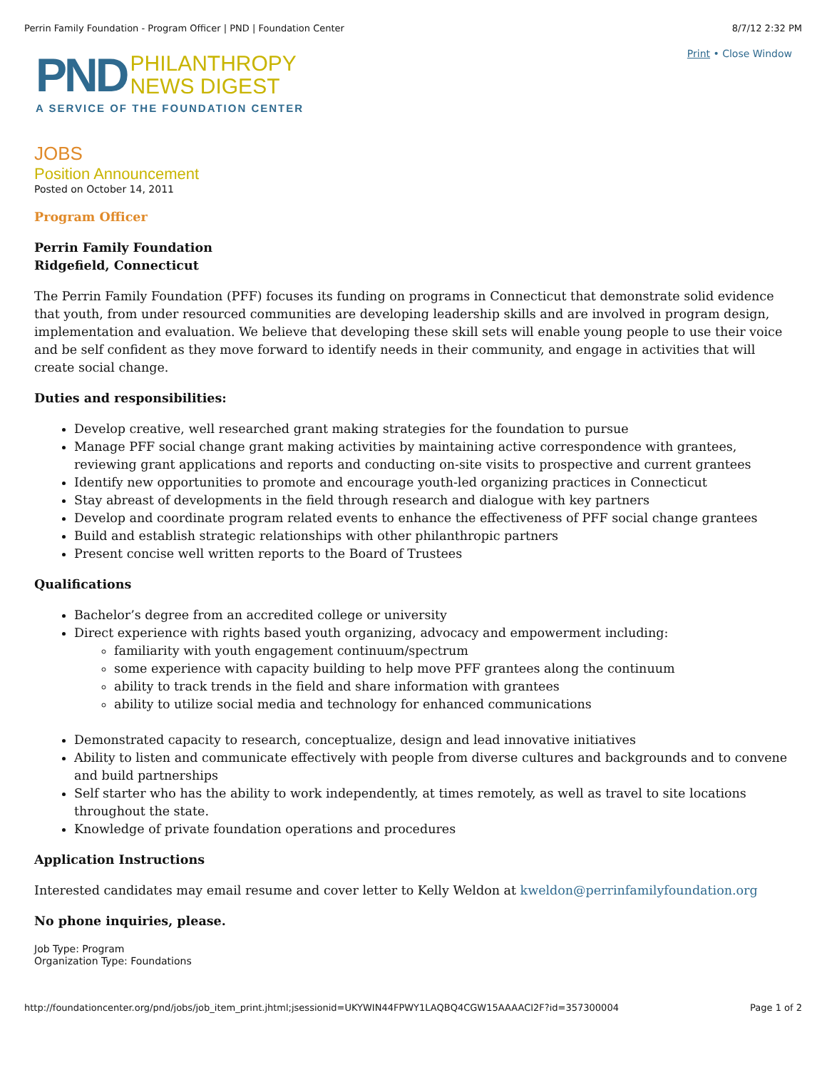Perrin Family Foundation - Program Officer | PND | Foundation Center 8/7/12 2:32 PM
PND PHILANTHROPY
NEWS DIGEST
A SERVICE OF THE FOUNDATION CENTER
Print • Close Window
JOBS
Position Announcement
Posted on October 14, 2011
Program Officer
Perrin Family Foundation
Ridgefield, Connecticut
The Perrin Family Foundation (PFF) focuses its funding on programs in Connecticut that demonstrate solid evidence that youth, from under resourced communities are developing leadership skills and are involved in program design, implementation and evaluation. We believe that developing these skill sets will enable young people to use their voice and be self confident as they move forward to identify needs in their community, and engage in activities that will create social change.
Duties and responsibilities:
Develop creative, well researched grant making strategies for the foundation to pursue
Manage PFF social change grant making activities by maintaining active correspondence with grantees, reviewing grant applications and reports and conducting on-site visits to prospective and current grantees
Identify new opportunities to promote and encourage youth-led organizing practices in Connecticut
Stay abreast of developments in the field through research and dialogue with key partners
Develop and coordinate program related events to enhance the effectiveness of PFF social change grantees
Build and establish strategic relationships with other philanthropic partners
Present concise well written reports to the Board of Trustees
Qualifications
Bachelor’s degree from an accredited college or university
Direct experience with rights based youth organizing, advocacy and empowerment including:
familiarity with youth engagement continuum/spectrum
some experience with capacity building to help move PFF grantees along the continuum
ability to track trends in the field and share information with grantees
ability to utilize social media and technology for enhanced communications
Demonstrated capacity to research, conceptualize, design and lead innovative initiatives
Ability to listen and communicate effectively with people from diverse cultures and backgrounds and to convene and build partnerships
Self starter who has the ability to work independently, at times remotely, as well as travel to site locations throughout the state.
Knowledge of private foundation operations and procedures
Application Instructions
Interested candidates may email resume and cover letter to Kelly Weldon at kweldon@perrinfamilyfoundation.org
No phone inquiries, please.
Job Type: Program
Organization Type: Foundations
http://foundationcenter.org/pnd/jobs/job_item_print.jhtml;jsessionid=UKYWIN44FPWY1LAQBQ4CGW15AAAACI2F?id=357300004 Page 1 of 2